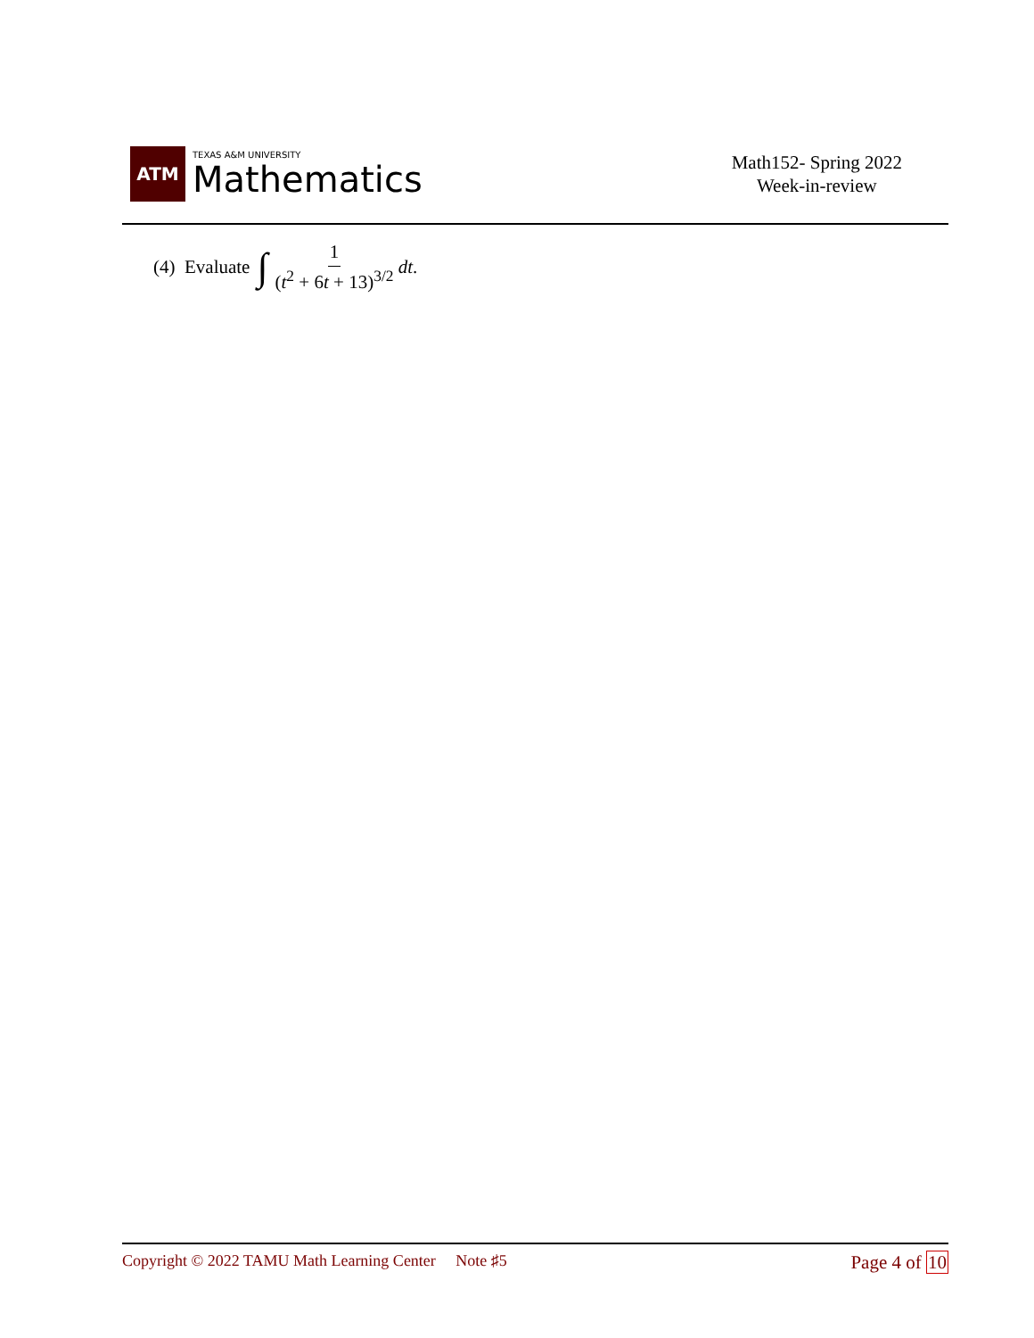ATM
TEXAS A&M UNIVERSITY
Mathematics
Math152- Spring 2022
Week-in-review
(4) Evaluate ∫ 1 (t<sup>2</sup> + 6t + 13)<sup>3/2</sup> dt.
Copyright © 2022 TAMU Math Learning Center Note ♯5
Page 4 of 10